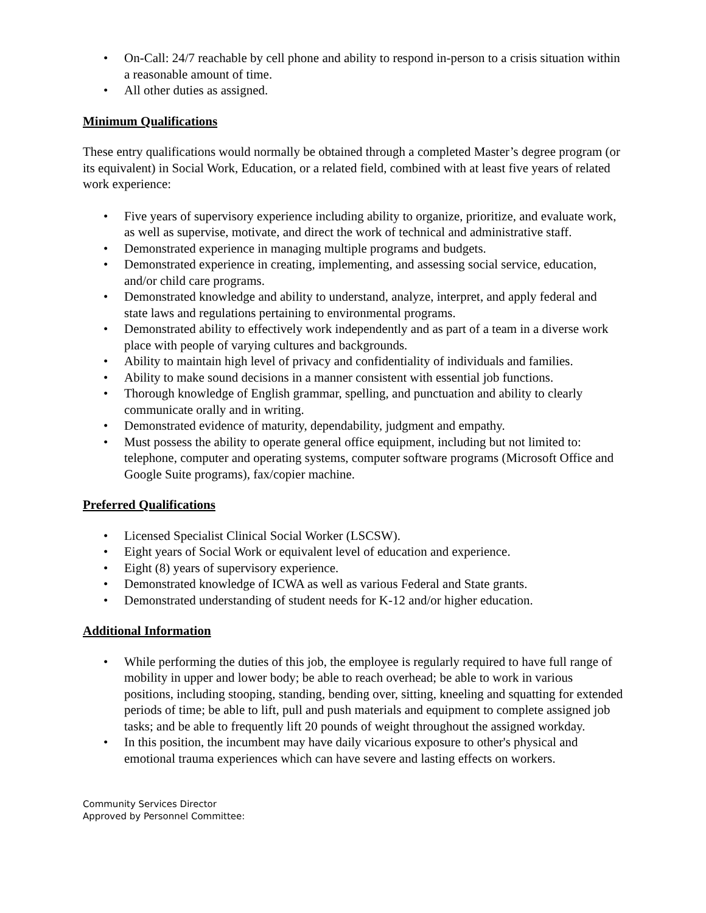• On-Call: 24/7 reachable by cell phone and ability to respond in-person to a crisis situation within a reasonable amount of time.
• All other duties as assigned.
Minimum Qualifications
These entry qualifications would normally be obtained through a completed Master’s degree program (or its equivalent) in Social Work, Education, or a related field, combined with at least five years of related work experience:
• Five years of supervisory experience including ability to organize, prioritize, and evaluate work, as well as supervise, motivate, and direct the work of technical and administrative staff.
• Demonstrated experience in managing multiple programs and budgets.
• Demonstrated experience in creating, implementing, and assessing social service, education, and/or child care programs.
• Demonstrated knowledge and ability to understand, analyze, interpret, and apply federal and state laws and regulations pertaining to environmental programs.
• Demonstrated ability to effectively work independently and as part of a team in a diverse work place with people of varying cultures and backgrounds.
• Ability to maintain high level of privacy and confidentiality of individuals and families.
• Ability to make sound decisions in a manner consistent with essential job functions.
• Thorough knowledge of English grammar, spelling, and punctuation and ability to clearly communicate orally and in writing.
• Demonstrated evidence of maturity, dependability, judgment and empathy.
• Must possess the ability to operate general office equipment, including but not limited to: telephone, computer and operating systems, computer software programs (Microsoft Office and Google Suite programs), fax/copier machine.
Preferred Qualifications
• Licensed Specialist Clinical Social Worker (LSCSW).
• Eight years of Social Work or equivalent level of education and experience.
• Eight (8) years of supervisory experience.
• Demonstrated knowledge of ICWA as well as various Federal and State grants.
• Demonstrated understanding of student needs for K-12 and/or higher education.
Additional Information
• While performing the duties of this job, the employee is regularly required to have full range of mobility in upper and lower body; be able to reach overhead; be able to work in various positions, including stooping, standing, bending over, sitting, kneeling and squatting for extended periods of time; be able to lift, pull and push materials and equipment to complete assigned job tasks; and be able to frequently lift 20 pounds of weight throughout the assigned workday.
• In this position, the incumbent may have daily vicarious exposure to other's physical and emotional trauma experiences which can have severe and lasting effects on workers.
Community Services Director
Approved by Personnel Committee: